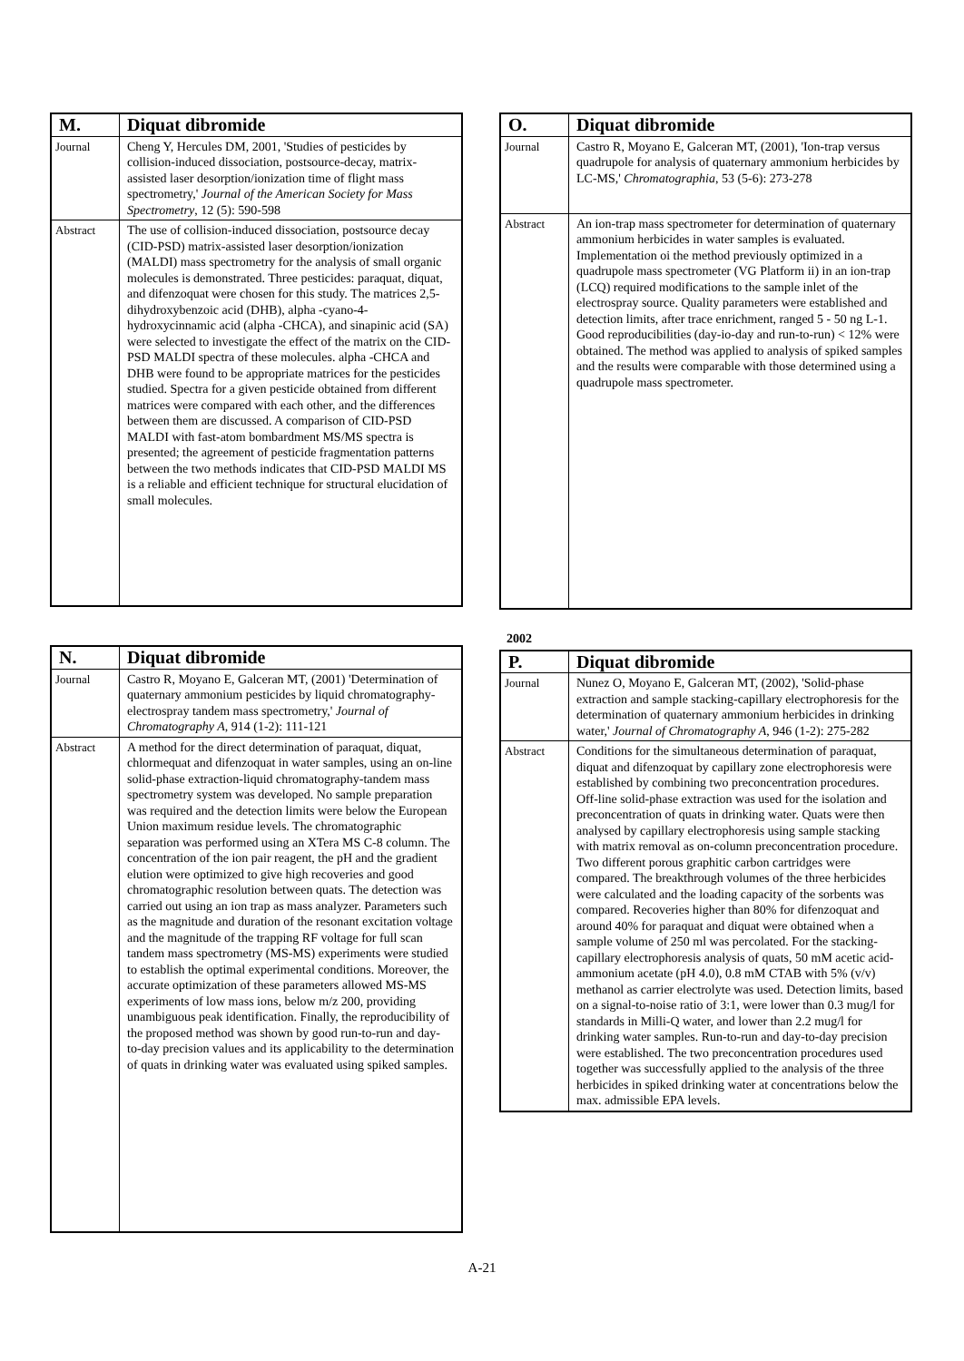| M. | Diquat dibromide |
| --- | --- |
| Journal | Cheng Y, Hercules DM, 2001, 'Studies of pesticides by collision-induced dissociation, postsource-decay, matrix-assisted laser desorption/ionization time of flight mass spectrometry,' Journal of the American Society for Mass Spectrometry , 12 (5): 590-598 |
| Abstract | The use of collision-induced dissociation, postsource decay (CID-PSD) matrix-assisted laser desorption/ionization (MALDI) mass spectrometry for the analysis of small organic molecules is demonstrated. Three pesticides: paraquat, diquat, and difenzoquat were chosen for this study. The matrices 2,5-dihydroxybenzoic acid (DHB), alpha -cyano-4-hydroxycinnamic acid (alpha -CHCA), and sinapinic acid (SA) were selected to investigate the effect of the matrix on the CID-PSD MALDI spectra of these molecules. alpha -CHCA and DHB were found to be appropriate matrices for the pesticides studied. Spectra for a given pesticide obtained from different matrices were compared with each other, and the differences between them are discussed. A comparison of CID-PSD MALDI with fast-atom bombardment MS/MS spectra is presented; the agreement of pesticide fragmentation patterns between the two methods indicates that CID-PSD MALDI MS is a reliable and efficient technique for structural elucidation of small molecules. |
| N. | Diquat dibromide |
| --- | --- |
| Journal | Castro R, Moyano E, Galceran MT, (2001) 'Determination of quaternary ammonium pesticides by liquid chromatography-electrospray tandem mass spectrometry,' Journal of Chromatography A , 914 (1-2): 111-121 |
| Abstract | A method for the direct determination of paraquat, diquat, chlormequat and difenzoquat in water samples, using an on-line solid-phase extraction-liquid chromatography-tandem mass spectrometry system was developed. No sample preparation was required and the detection limits were below the European Union maximum residue levels. The chromatographic separation was performed using an XTera MS C-8 column. The concentration of the ion pair reagent, the pH and the gradient elution were optimized to give high recoveries and good chromatographic resolution between quats. The detection was carried out using an ion trap as mass analyzer. Parameters such as the magnitude and duration of the resonant excitation voltage and the magnitude of the trapping RF voltage for full scan tandem mass spectrometry (MS-MS) experiments were studied to establish the optimal experimental conditions. Moreover, the accurate optimization of these parameters allowed MS-MS experiments of low mass ions, below m/z 200, providing unambiguous peak identification. Finally, the reproducibility of the proposed method was shown by good run-to-run and day-to-day precision values and its applicability to the determination of quats in drinking water was evaluated using spiked samples. |
| O. | Diquat dibromide |
| --- | --- |
| Journal | Castro R, Moyano E, Galceran MT, (2001), 'Ion-trap versus quadrupole for analysis of quaternary ammonium herbicides by LC-MS,' Chromatographia , 53 (5-6): 273-278 |
| Abstract | An ion-trap mass spectrometer for determination of quaternary ammonium herbicides in water samples is evaluated. Implementation oi the method previously optimized in a quadrupole mass spectrometer (VG Platform ii) in an ion-trap (LCQ) required modifications to the sample inlet of the electrospray source. Quality parameters were established and detection limits, after trace enrichment, ranged 5 - 50 ng L-1. Good reproducibilities (day-io-day and run-to-run) < 12% were obtained. The method was applied to analysis of spiked samples and the results were comparable with those determined using a quadrupole mass spectrometer. |
2002
| P. | Diquat dibromide |
| --- | --- |
| Journal | Nunez O, Moyano E, Galceran MT, (2002), 'Solid-phase extraction and sample stacking-capillary electrophoresis for the determination of quaternary ammonium herbicides in drinking water,' Journal of Chromatography A , 946 (1-2): 275-282 |
| Abstract | Conditions for the simultaneous determination of paraquat, diquat and difenzoquat by capillary zone electrophoresis were established by combining two preconcentration procedures. Off-line solid-phase extraction was used for the isolation and preconcentration of quats in drinking water. Quats were then analysed by capillary electrophoresis using sample stacking with matrix removal as on-column preconcentration procedure. Two different porous graphitic carbon cartridges were compared. The breakthrough volumes of the three herbicides were calculated and the loading capacity of the sorbents was compared. Recoveries higher than 80% for difenzoquat and around 40% for paraquat and diquat were obtained when a sample volume of 250 ml was percolated. For the stacking-capillary electrophoresis analysis of quats, 50 mM acetic acid-ammonium acetate (pH 4.0), 0.8 mM CTAB with 5% (v/v) methanol as carrier electrolyte was used. Detection limits, based on a signal-to-noise ratio of 3:1, were lower than 0.3 mug/l for standards in Milli-Q water, and lower than 2.2 mug/l for drinking water samples. Run-to-run and day-to-day precision were established. The two preconcentration procedures used together was successfully applied to the analysis of the three herbicides in spiked drinking water at concentrations below the max. admissible EPA levels. |
A-21